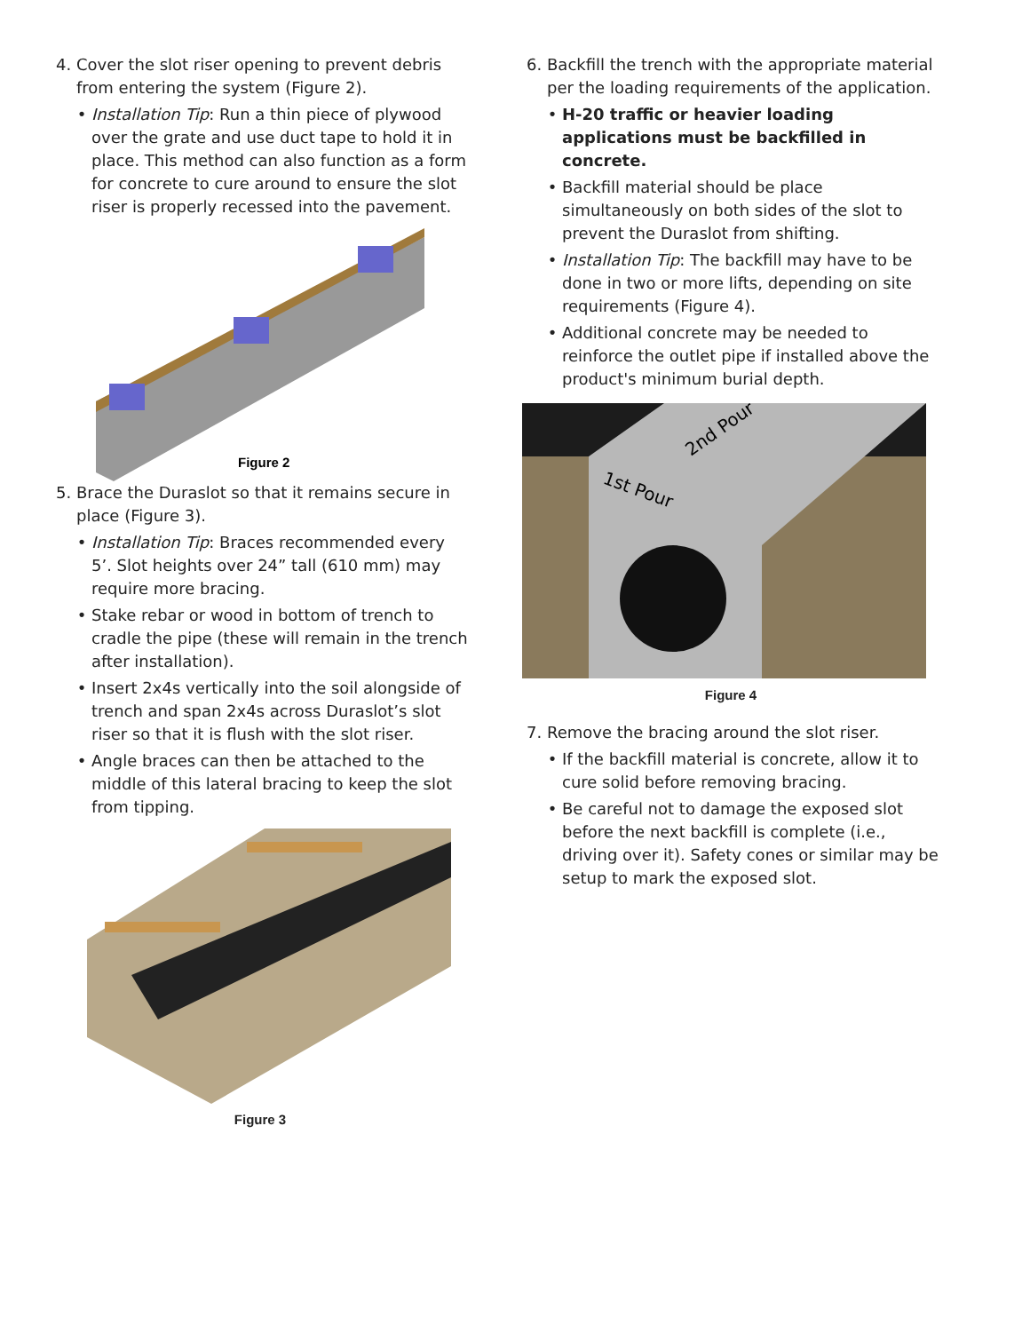4. Cover the slot riser opening to prevent debris from entering the system (Figure 2).
Installation Tip: Run a thin piece of plywood over the grate and use duct tape to hold it in place. This method can also function as a form for concrete to cure around to ensure the slot riser is properly recessed into the pavement.
Figure 2
5. Brace the Duraslot so that it remains secure in place (Figure 3).
Installation Tip: Braces recommended every 5’. Slot heights over 24” tall (610 mm) may require more bracing.
Stake rebar or wood in bottom of trench to cradle the pipe (these will remain in the trench after installation).
Insert 2x4s vertically into the soil alongside of trench and span 2x4s across Duraslot’s slot riser so that it is flush with the slot riser.
Angle braces can then be attached to the middle of this lateral bracing to keep the slot from tipping.
Figure 3
6. Backfill the trench with the appropriate material per the loading requirements of the application.
H-20 traffic or heavier loading applications must be backfilled in concrete.
Backfill material should be place simultaneously on both sides of the slot to prevent the Duraslot from shifting.
Installation Tip: The backfill may have to be done in two or more lifts, depending on site requirements (Figure 4).
Additional concrete may be needed to reinforce the outlet pipe if installed above the product's minimum burial depth.
1st Pour
2nd Pour
Figure 4
7. Remove the bracing around the slot riser.
If the backfill material is concrete, allow it to cure solid before removing bracing.
Be careful not to damage the exposed slot before the next backfill is complete (i.e., driving over it). Safety cones or similar may be setup to mark the exposed slot.